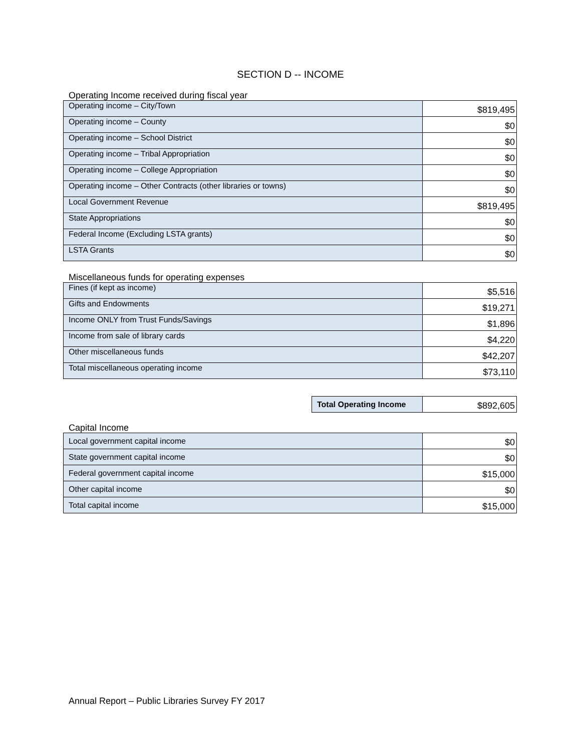SECTION D -- INCOME
Operating Income received during fiscal year
| Operating income – City/Town | $819,495 |
| Operating income – County | $0 |
| Operating income – School District | $0 |
| Operating income – Tribal Appropriation | $0 |
| Operating income – College Appropriation | $0 |
| Operating income – Other Contracts (other libraries or towns) | $0 |
| Local Government Revenue | $819,495 |
| State Appropriations | $0 |
| Federal Income (Excluding LSTA grants) | $0 |
| LSTA Grants | $0 |
Miscellaneous funds for operating expenses
| Fines (if kept as income) | $5,516 |
| Gifts and Endowments | $19,271 |
| Income ONLY from Trust Funds/Savings | $1,896 |
| Income from sale of library cards | $4,220 |
| Other miscellaneous funds | $42,207 |
| Total miscellaneous operating income | $73,110 |
| Total Operating Income | $892,605 |
Capital Income
| Local government capital income | $0 |
| State government capital income | $0 |
| Federal government capital income | $15,000 |
| Other capital income | $0 |
| Total capital income | $15,000 |
Annual Report – Public Libraries Survey FY 2017